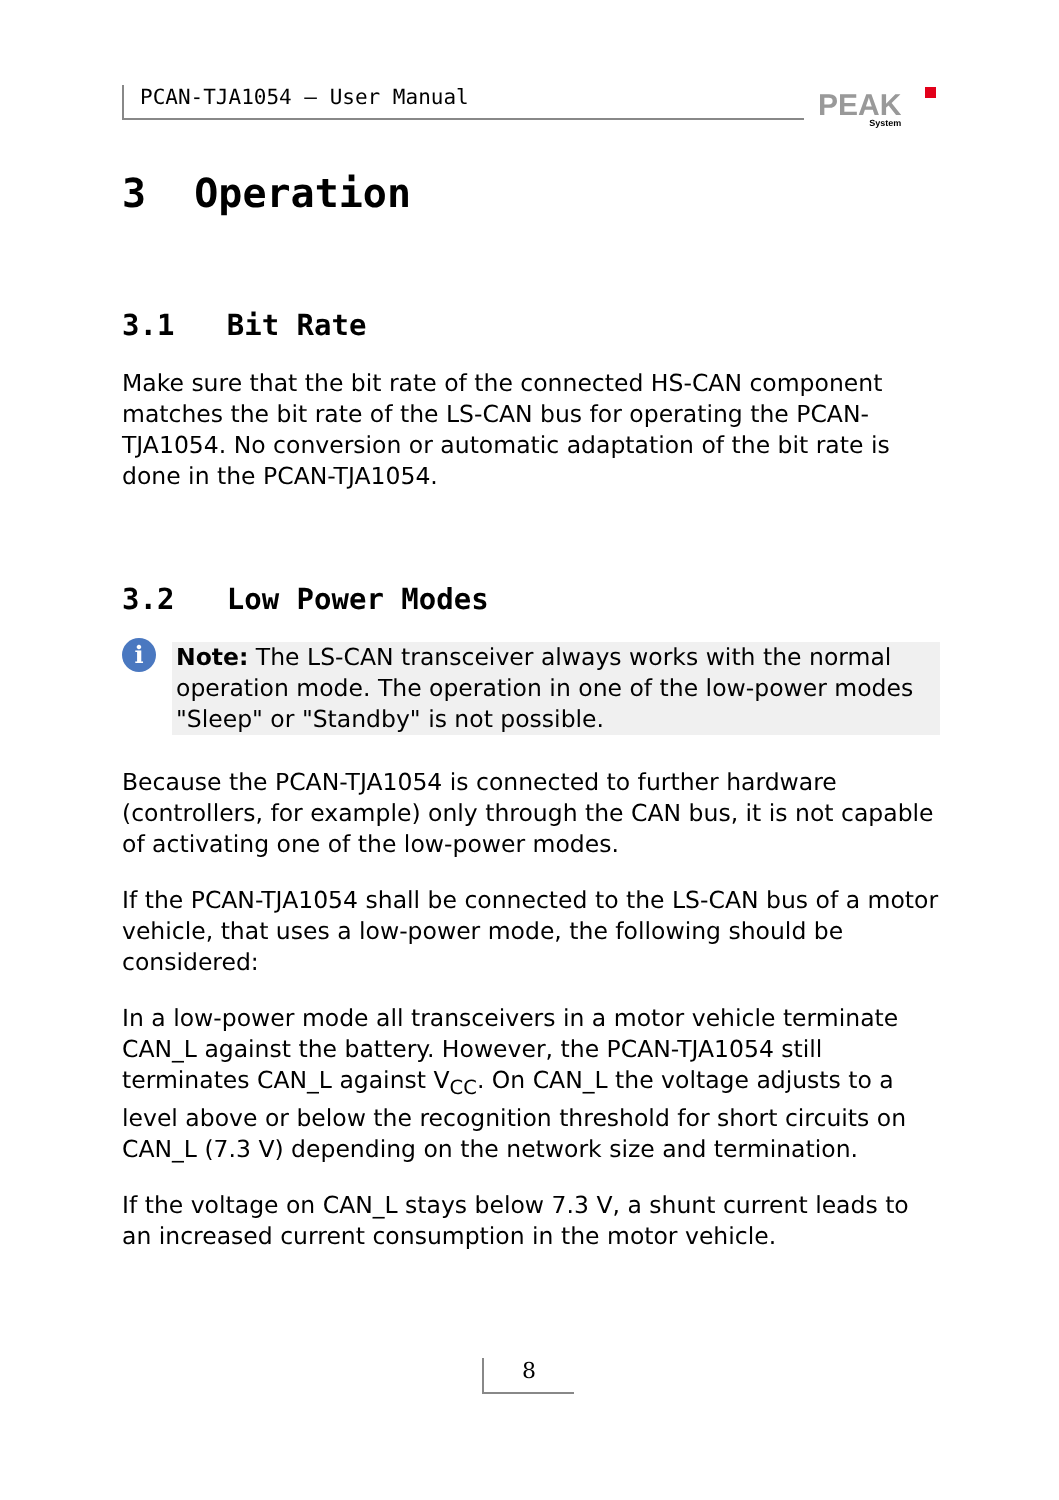PCAN-TJA1054 – User Manual PEAK
System
3 Operation
3.1 Bit Rate
Make sure that the bit rate of the connected HS-CAN component matches the bit rate of the LS-CAN bus for operating the PCAN-TJA1054. No conversion or automatic adaptation of the bit rate is done in the PCAN-TJA1054.
3.2 Low Power Modes
i
Note: The LS-CAN transceiver always works with the normal operation mode. The operation in one of the low-power modes "Sleep" or "Standby" is not possible.
Because the PCAN-TJA1054 is connected to further hardware (controllers, for example) only through the CAN bus, it is not capable of activating one of the low-power modes.
If the PCAN-TJA1054 shall be connected to the LS-CAN bus of a motor vehicle, that uses a low-power mode, the following should be considered:
In a low-power mode all transceivers in a motor vehicle terminate CAN_L against the battery. However, the PCAN-TJA1054 still terminates CAN_L against V<sub>CC</sub>. On CAN_L the voltage adjusts to a level above or below the recognition threshold for short circuits on CAN_L (7.3 V) depending on the network size and termination.
If the voltage on CAN_L stays below 7.3 V, a shunt current leads to an increased current consumption in the motor vehicle.
8